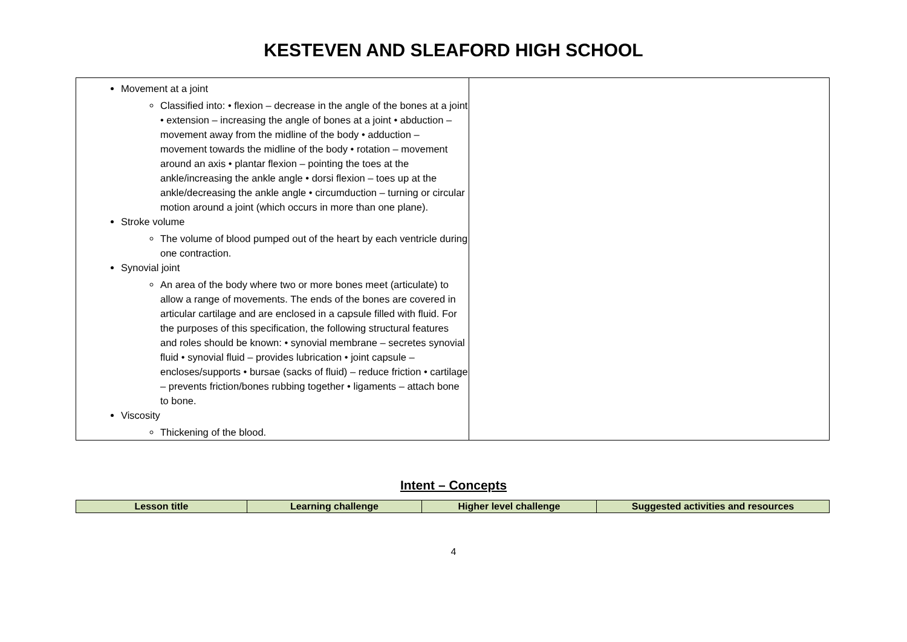KESTEVEN AND SLEAFORD HIGH SCHOOL
| Movement at a joint Classified into: • flexion – decrease in the angle of the bones at a joint • extension – increasing the angle of bones at a joint • abduction – movement away from the midline of the body • adduction – movement towards the midline of the body • rotation – movement around an axis • plantar flexion – pointing the toes at the ankle/increasing the ankle angle • dorsi flexion – toes up at the ankle/decreasing the ankle angle • circumduction – turning or circular motion around a joint (which occurs in more than one plane). Stroke volume The volume of blood pumped out of the heart by each ventricle during one contraction. Synovial joint An area of the body where two or more bones meet (articulate) to allow a range of movements. The ends of the bones are covered in articular cartilage and are enclosed in a capsule filled with fluid. For the purposes of this specification, the following structural features and roles should be known: • synovial membrane – secretes synovial fluid • synovial fluid – provides lubrication • joint capsule – encloses/supports • bursae (sacks of fluid) – reduce friction • cartilage – prevents friction/bones rubbing together • ligaments – attach bone to bone. Viscosity Thickening of the blood. | |
Intent – Concepts
| Lesson title | Learning challenge | Higher level challenge | Suggested activities and resources |
| --- | --- | --- | --- |
4